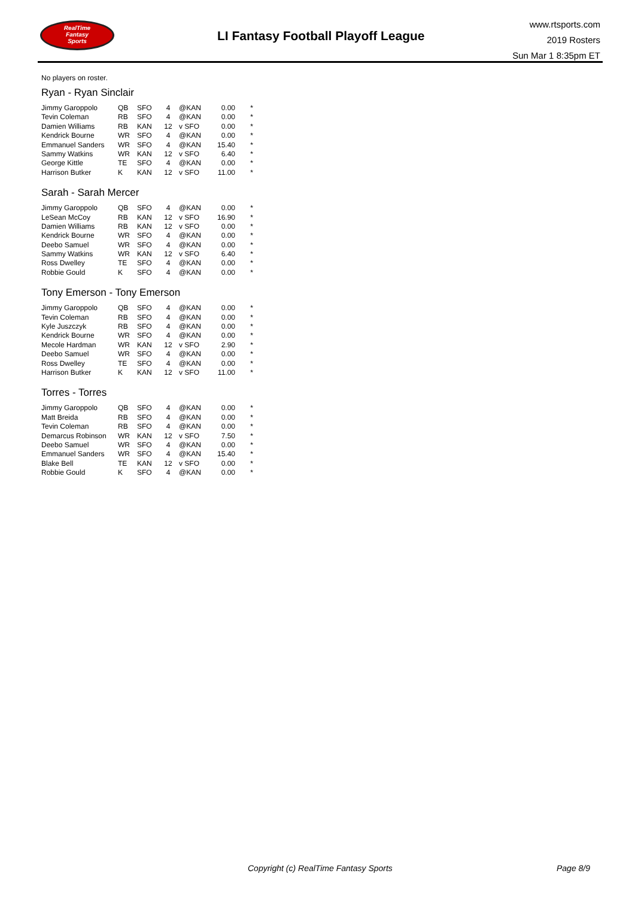RealTime
Fantasy
Sports
LI Fantasy Football Playoff League
www.rtsports.com
2019 Rosters
Sun Mar 1 8:35pm ET
No players on roster.
Ryan - Ryan Sinclair
| Jimmy Garoppolo | QB | SFO | 4 | @KAN | 0.00 | * |
| Tevin Coleman | RB | SFO | 4 | @KAN | 0.00 | * |
| Damien Williams | RB | KAN | 12 | v SFO | 0.00 | * |
| Kendrick Bourne | WR | SFO | 4 | @KAN | 0.00 | * |
| Emmanuel Sanders | WR | SFO | 4 | @KAN | 15.40 | * |
| Sammy Watkins | WR | KAN | 12 | v SFO | 6.40 | * |
| George Kittle | TE | SFO | 4 | @KAN | 0.00 | * |
| Harrison Butker | K | KAN | 12 | v SFO | 11.00 | * |
Sarah - Sarah Mercer
| Jimmy Garoppolo | QB | SFO | 4 | @KAN | 0.00 | * |
| LeSean McCoy | RB | KAN | 12 | v SFO | 16.90 | * |
| Damien Williams | RB | KAN | 12 | v SFO | 0.00 | * |
| Kendrick Bourne | WR | SFO | 4 | @KAN | 0.00 | * |
| Deebo Samuel | WR | SFO | 4 | @KAN | 0.00 | * |
| Sammy Watkins | WR | KAN | 12 | v SFO | 6.40 | * |
| Ross Dwelley | TE | SFO | 4 | @KAN | 0.00 | * |
| Robbie Gould | K | SFO | 4 | @KAN | 0.00 | * |
Tony Emerson - Tony Emerson
| Jimmy Garoppolo | QB | SFO | 4 | @KAN | 0.00 | * |
| Tevin Coleman | RB | SFO | 4 | @KAN | 0.00 | * |
| Kyle Juszczyk | RB | SFO | 4 | @KAN | 0.00 | * |
| Kendrick Bourne | WR | SFO | 4 | @KAN | 0.00 | * |
| Mecole Hardman | WR | KAN | 12 | v SFO | 2.90 | * |
| Deebo Samuel | WR | SFO | 4 | @KAN | 0.00 | * |
| Ross Dwelley | TE | SFO | 4 | @KAN | 0.00 | * |
| Harrison Butker | K | KAN | 12 | v SFO | 11.00 | * |
Torres - Torres
| Jimmy Garoppolo | QB | SFO | 4 | @KAN | 0.00 | * |
| Matt Breida | RB | SFO | 4 | @KAN | 0.00 | * |
| Tevin Coleman | RB | SFO | 4 | @KAN | 0.00 | * |
| Demarcus Robinson | WR | KAN | 12 | v SFO | 7.50 | * |
| Deebo Samuel | WR | SFO | 4 | @KAN | 0.00 | * |
| Emmanuel Sanders | WR | SFO | 4 | @KAN | 15.40 | * |
| Blake Bell | TE | KAN | 12 | v SFO | 0.00 | * |
| Robbie Gould | K | SFO | 4 | @KAN | 0.00 | * |
Copyright (c) RealTime Fantasy Sports
Page 8/9